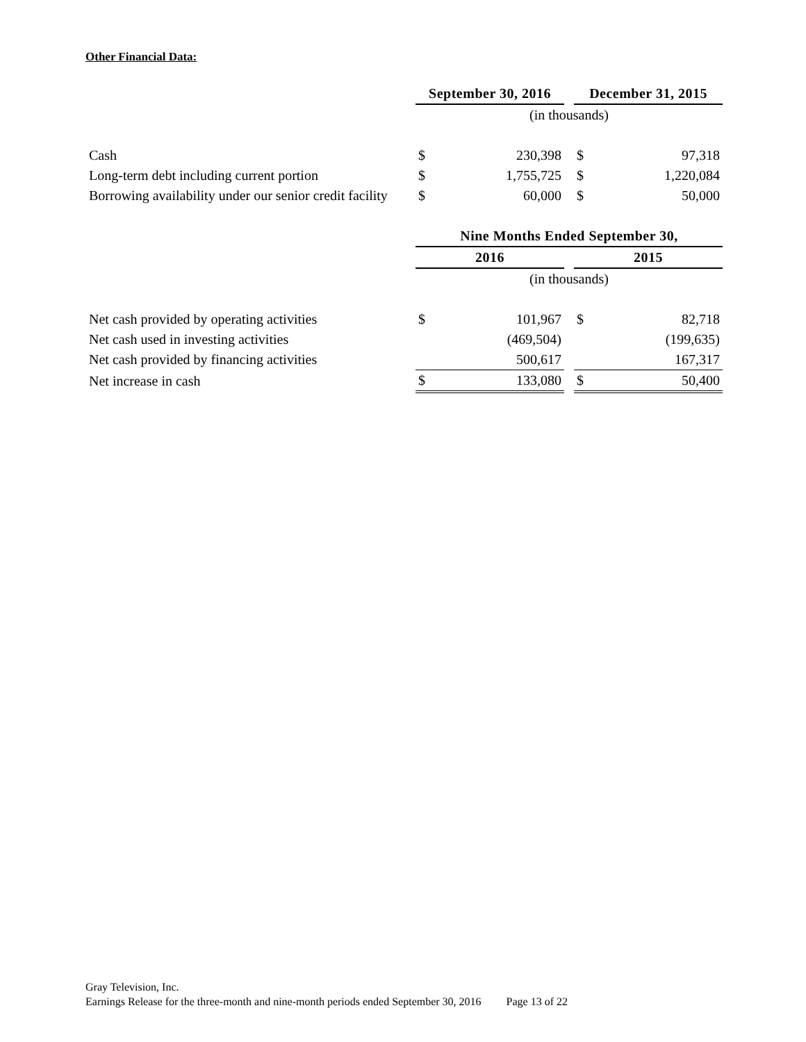Other Financial Data:
| | September 30, 2016 | | | December 31, 2015 | |
| | (in thousands) | | | | |
| Cash | $ | 230,398 | | $ | 97,318 |
| Long-term debt including current portion | $ | 1,755,725 | | $ | 1,220,084 |
| Borrowing availability under our senior credit facility | $ | 60,000 | | $ | 50,000 |
| | Nine Months Ended September 30, | | | | |
| | 2016 | | | 2015 | |
| | (in thousands) | | | | |
| Net cash provided by operating activities | $ | 101,967 | | $ | 82,718 |
| Net cash used in investing activities | | (469,504) | | | (199,635) |
| Net cash provided by financing activities | | 500,617 | | | 167,317 |
| Net increase in cash | $ | 133,080 | | $ | 50,400 |
Gray Television, Inc.
Earnings Release for the three-month and nine-month periods ended September 30, 2016 Page 13 of 22